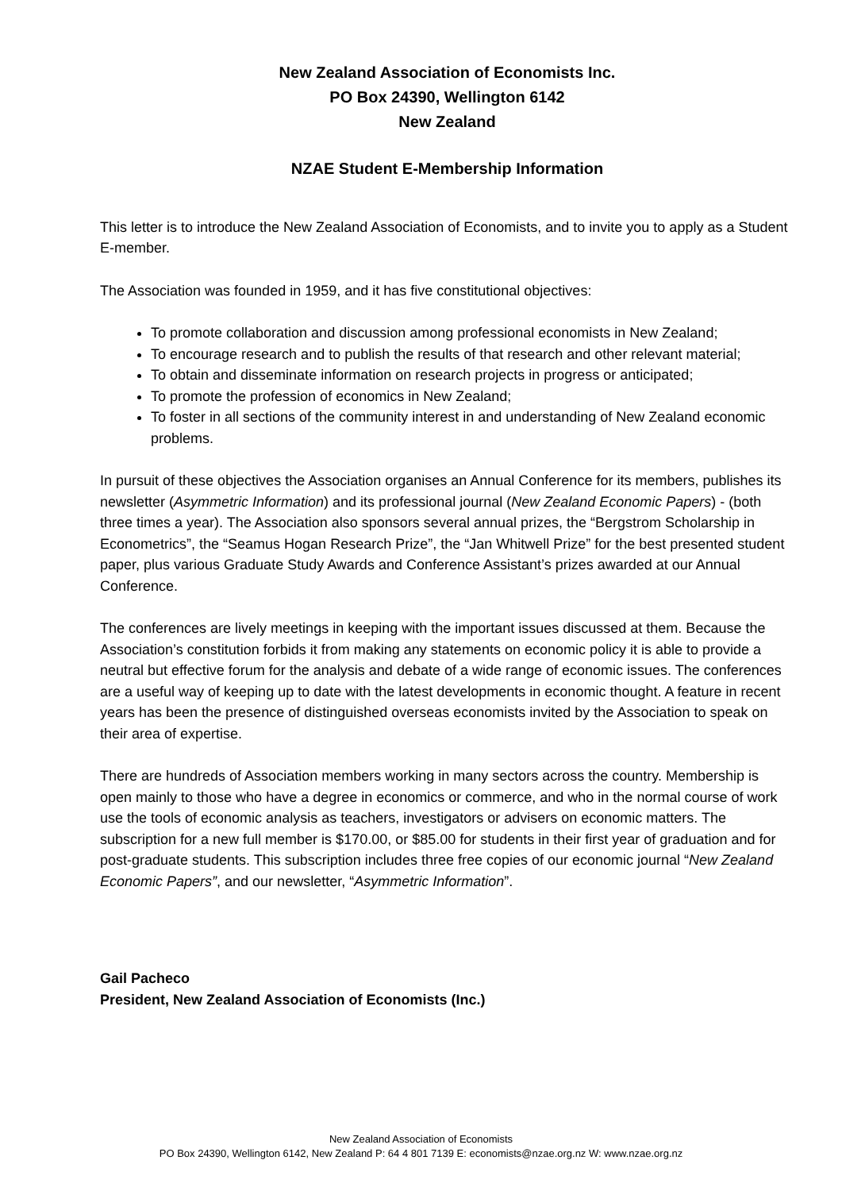New Zealand Association of Economists Inc.
PO Box 24390, Wellington 6142
New Zealand
NZAE Student E-Membership Information
This letter is to introduce the New Zealand Association of Economists, and to invite you to apply as a Student E-member.
The Association was founded in 1959, and it has five constitutional objectives:
To promote collaboration and discussion among professional economists in New Zealand;
To encourage research and to publish the results of that research and other relevant material;
To obtain and disseminate information on research projects in progress or anticipated;
To promote the profession of economics in New Zealand;
To foster in all sections of the community interest in and understanding of New Zealand economic problems.
In pursuit of these objectives the Association organises an Annual Conference for its members, publishes its newsletter (Asymmetric Information) and its professional journal (New Zealand Economic Papers) - (both three times a year). The Association also sponsors several annual prizes, the “Bergstrom Scholarship in Econometrics”, the “Seamus Hogan Research Prize”, the “Jan Whitwell Prize” for the best presented student paper, plus various Graduate Study Awards and Conference Assistant’s prizes awarded at our Annual Conference.
The conferences are lively meetings in keeping with the important issues discussed at them. Because the Association’s constitution forbids it from making any statements on economic policy it is able to provide a neutral but effective forum for the analysis and debate of a wide range of economic issues. The conferences are a useful way of keeping up to date with the latest developments in economic thought. A feature in recent years has been the presence of distinguished overseas economists invited by the Association to speak on their area of expertise.
There are hundreds of Association members working in many sectors across the country. Membership is open mainly to those who have a degree in economics or commerce, and who in the normal course of work use the tools of economic analysis as teachers, investigators or advisers on economic matters. The subscription for a new full member is $170.00, or $85.00 for students in their first year of graduation and for post-graduate students. This subscription includes three free copies of our economic journal “New Zealand Economic Papers”, and our newsletter, “Asymmetric Information”.
Gail Pacheco
President, New Zealand Association of Economists (Inc.)
New Zealand Association of Economists
PO Box 24390, Wellington 6142, New Zealand P: 64 4 801 7139 E: economists@nzae.org.nz W: www.nzae.org.nz